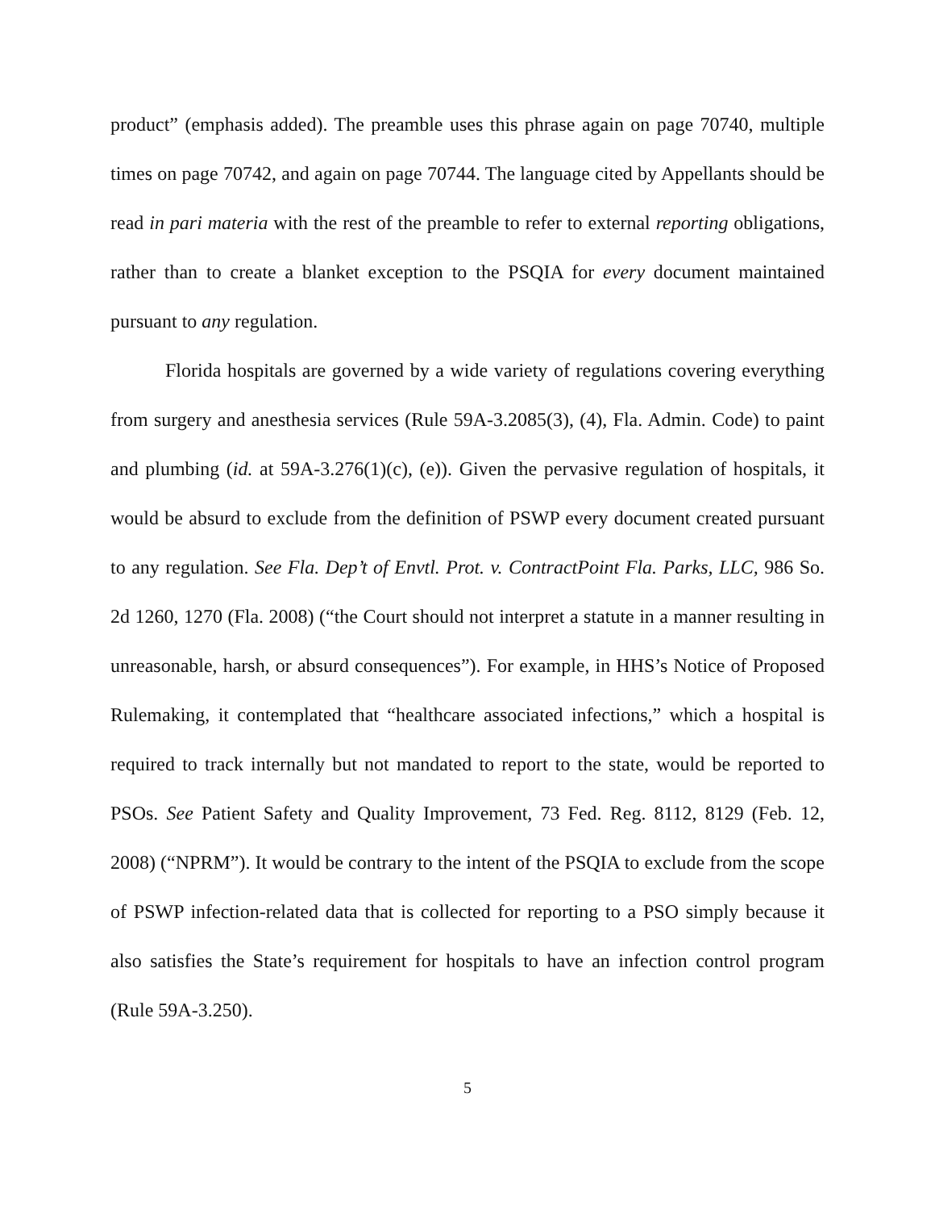product” (emphasis added). The preamble uses this phrase again on page 70740, multiple times on page 70742, and again on page 70744. The language cited by Appellants should be read in pari materia with the rest of the preamble to refer to external reporting obligations, rather than to create a blanket exception to the PSQIA for every document maintained pursuant to any regulation.
Florida hospitals are governed by a wide variety of regulations covering everything from surgery and anesthesia services (Rule 59A-3.2085(3), (4), Fla. Admin. Code) to paint and plumbing (id. at 59A-3.276(1)(c), (e)). Given the pervasive regulation of hospitals, it would be absurd to exclude from the definition of PSWP every document created pursuant to any regulation. See Fla. Dep’t of Envtl. Prot. v. ContractPoint Fla. Parks, LLC, 986 So. 2d 1260, 1270 (Fla. 2008) (“the Court should not interpret a statute in a manner resulting in unreasonable, harsh, or absurd consequences”). For example, in HHS’s Notice of Proposed Rulemaking, it contemplated that “healthcare associated infections,” which a hospital is required to track internally but not mandated to report to the state, would be reported to PSOs. See Patient Safety and Quality Improvement, 73 Fed. Reg. 8112, 8129 (Feb. 12, 2008) (“NPRM”). It would be contrary to the intent of the PSQIA to exclude from the scope of PSWP infection-related data that is collected for reporting to a PSO simply because it also satisfies the State’s requirement for hospitals to have an infection control program (Rule 59A-3.250).
5